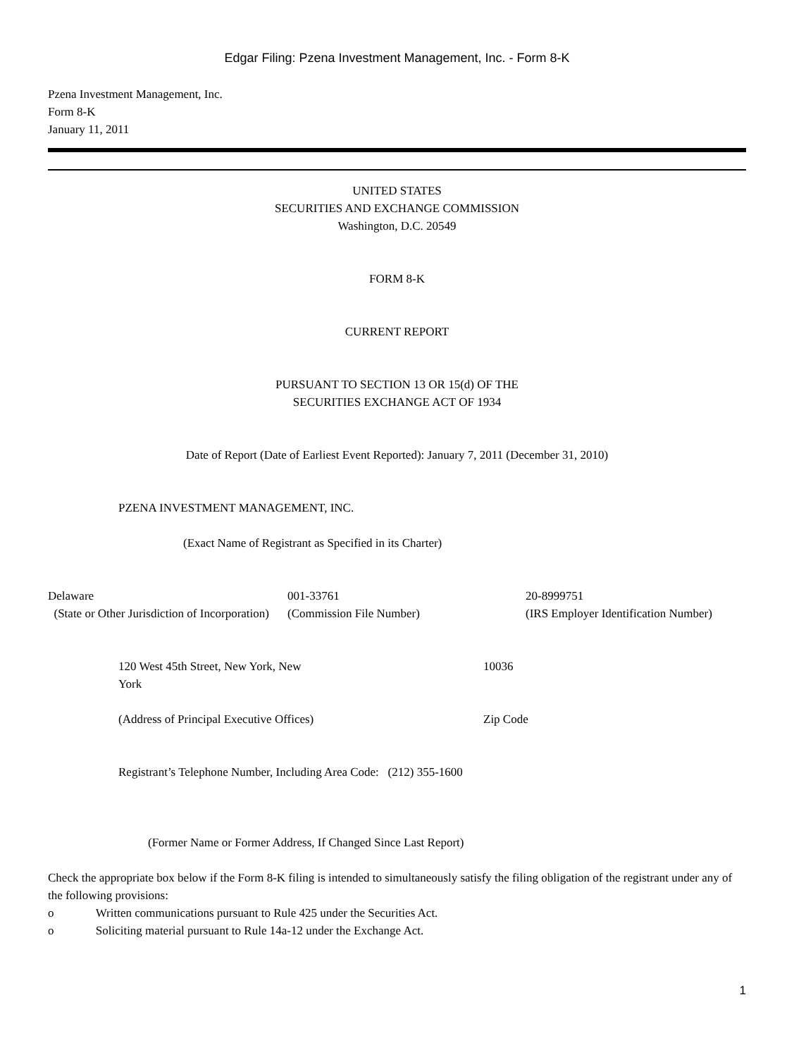Edgar Filing: Pzena Investment Management, Inc. - Form 8-K
Pzena Investment Management, Inc.
Form 8-K
January 11, 2011
UNITED STATES
SECURITIES AND EXCHANGE COMMISSION
Washington, D.C. 20549
FORM 8-K
CURRENT REPORT
PURSUANT TO SECTION 13 OR 15(d) OF THE
SECURITIES EXCHANGE ACT OF 1934
Date of Report (Date of Earliest Event Reported): January 7, 2011 (December 31, 2010)
PZENA INVESTMENT MANAGEMENT, INC.
(Exact Name of Registrant as Specified in its Charter)
| Delaware (State or Other Jurisdiction of Incorporation) | 001-33761 (Commission File Number) | 20-8999751 (IRS Employer Identification Number) |
| 120 West 45th Street, New York, New York | | 10036 |
| (Address of Principal Executive Offices) | | Zip Code |
Registrant’s Telephone Number, Including Area Code: (212) 355-1600
(Former Name or Former Address, If Changed Since Last Report)
Check the appropriate box below if the Form 8-K filing is intended to simultaneously satisfy the filing obligation of the registrant under any of the following provisions:
o Written communications pursuant to Rule 425 under the Securities Act.
o Soliciting material pursuant to Rule 14a-12 under the Exchange Act.
1